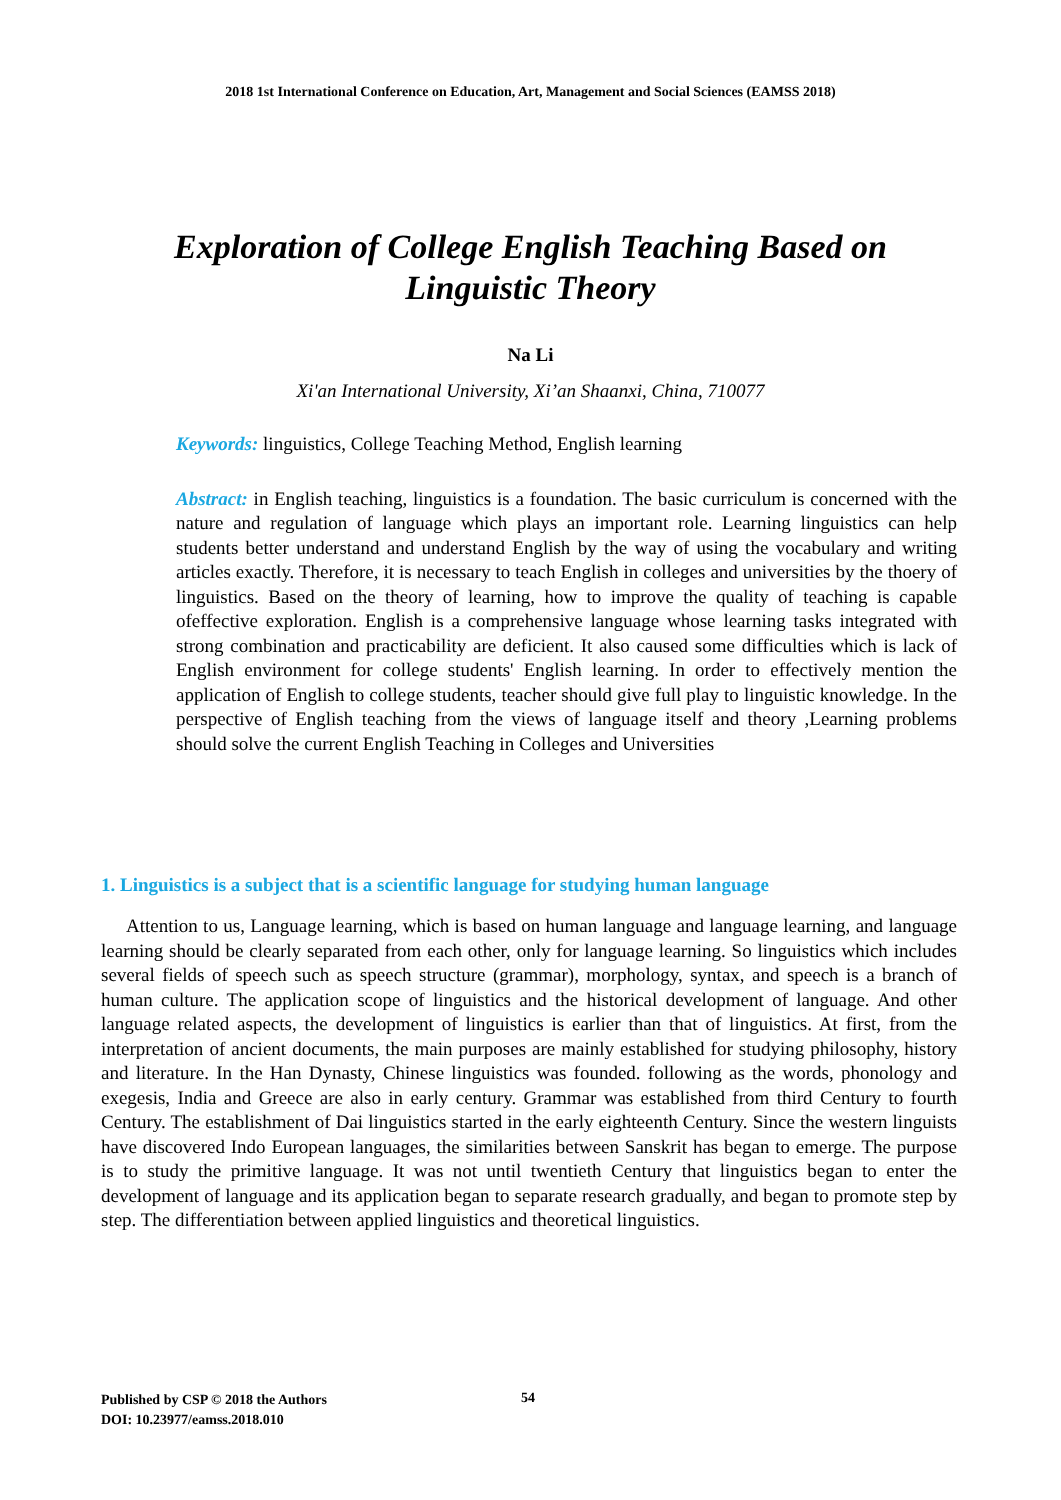2018 1st International Conference on Education, Art, Management and Social Sciences (EAMSS 2018)
Exploration of College English Teaching Based on
Linguistic Theory
Na Li
Xi'an International University, Xi’an Shaanxi, China, 710077
Keywords: linguistics, College Teaching Method, English learning
Abstract: in English teaching, linguistics is a foundation. The basic curriculum is concerned with the nature and regulation of language which plays an important role. Learning linguistics can help students better understand and understand English by the way of using the vocabulary and writing articles exactly. Therefore, it is necessary to teach English in colleges and universities by the thoery of linguistics. Based on the theory of learning, how to improve the quality of teaching is capable ofeffective exploration. English is a comprehensive language whose learning tasks integrated with strong combination and practicability are deficient. It also caused some difficulties which is lack of English environment for college students' English learning. In order to effectively mention the application of English to college students, teacher should give full play to linguistic knowledge. In the perspective of English teaching from the views of language itself and theory ,Learning problems should solve the current English Teaching in Colleges and Universities
1. Linguistics is a subject that is a scientific language for studying human language
Attention to us, Language learning, which is based on human language and language learning, and language learning should be clearly separated from each other, only for language learning. So linguistics which includes several fields of speech such as speech structure (grammar), morphology, syntax, and speech is a branch of human culture. The application scope of linguistics and the historical development of language. And other language related aspects, the development of linguistics is earlier than that of linguistics. At first, from the interpretation of ancient documents, the main purposes are mainly established for studying philosophy, history and literature. In the Han Dynasty, Chinese linguistics was founded. following as the words, phonology and exegesis, India and Greece are also in early century. Grammar was established from third Century to fourth Century. The establishment of Dai linguistics started in the early eighteenth Century. Since the western linguists have discovered Indo European languages, the similarities between Sanskrit has began to emerge. The purpose is to study the primitive language. It was not until twentieth Century that linguistics began to enter the development of language and its application began to separate research gradually, and began to promote step by step. The differentiation between applied linguistics and theoretical linguistics.
Published by CSP © 2018 the Authors
DOI: 10.23977/eamss.2018.010
54